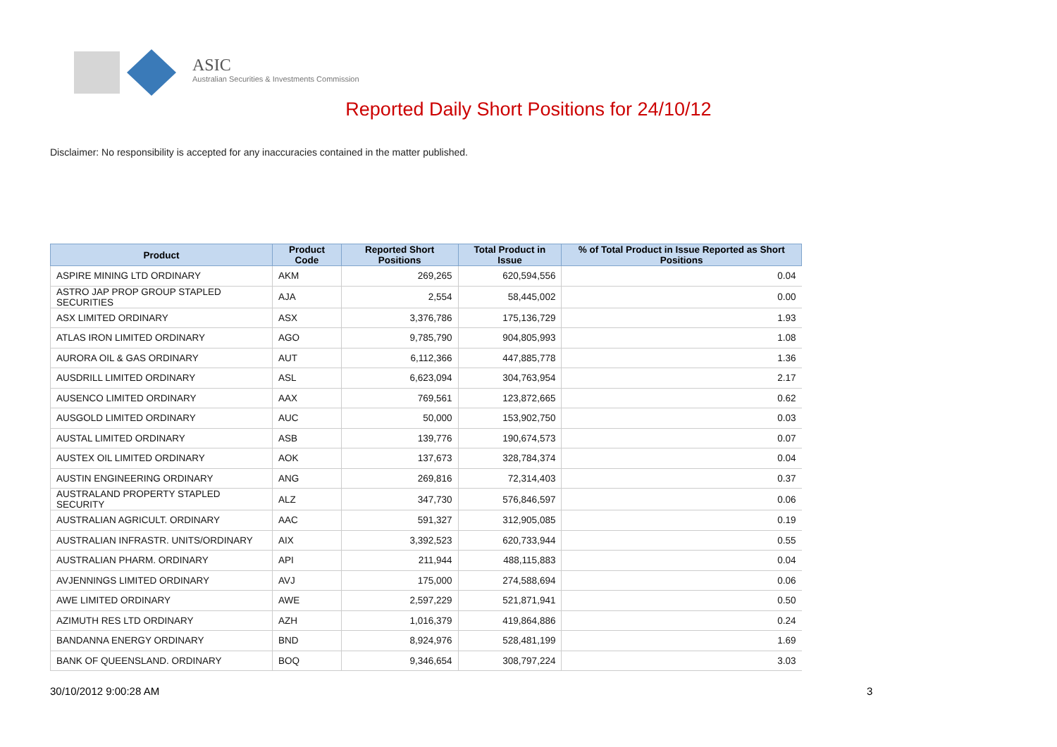ASIC
Australian Securities & Investments Commission
Reported Daily Short Positions for 24/10/12
Disclaimer: No responsibility is accepted for any inaccuracies contained in the matter published.
| Product | Product Code | Reported Short Positions | Total Product in Issue | % of Total Product in Issue Reported as Short Positions |
| --- | --- | --- | --- | --- |
| ASPIRE MINING LTD ORDINARY | AKM | 269,265 | 620,594,556 | 0.04 |
| ASTRO JAP PROP GROUP STAPLED SECURITIES | AJA | 2,554 | 58,445,002 | 0.00 |
| ASX LIMITED ORDINARY | ASX | 3,376,786 | 175,136,729 | 1.93 |
| ATLAS IRON LIMITED ORDINARY | AGO | 9,785,790 | 904,805,993 | 1.08 |
| AURORA OIL & GAS ORDINARY | AUT | 6,112,366 | 447,885,778 | 1.36 |
| AUSDRILL LIMITED ORDINARY | ASL | 6,623,094 | 304,763,954 | 2.17 |
| AUSENCO LIMITED ORDINARY | AAX | 769,561 | 123,872,665 | 0.62 |
| AUSGOLD LIMITED ORDINARY | AUC | 50,000 | 153,902,750 | 0.03 |
| AUSTAL LIMITED ORDINARY | ASB | 139,776 | 190,674,573 | 0.07 |
| AUSTEX OIL LIMITED ORDINARY | AOK | 137,673 | 328,784,374 | 0.04 |
| AUSTIN ENGINEERING ORDINARY | ANG | 269,816 | 72,314,403 | 0.37 |
| AUSTRALAND PROPERTY STAPLED SECURITY | ALZ | 347,730 | 576,846,597 | 0.06 |
| AUSTRALIAN AGRICULT. ORDINARY | AAC | 591,327 | 312,905,085 | 0.19 |
| AUSTRALIAN INFRASTR. UNITS/ORDINARY | AIX | 3,392,523 | 620,733,944 | 0.55 |
| AUSTRALIAN PHARM. ORDINARY | API | 211,944 | 488,115,883 | 0.04 |
| AVJENNINGS LIMITED ORDINARY | AVJ | 175,000 | 274,588,694 | 0.06 |
| AWE LIMITED ORDINARY | AWE | 2,597,229 | 521,871,941 | 0.50 |
| AZIMUTH RES LTD ORDINARY | AZH | 1,016,379 | 419,864,886 | 0.24 |
| BANDANNA ENERGY ORDINARY | BND | 8,924,976 | 528,481,199 | 1.69 |
| BANK OF QUEENSLAND. ORDINARY | BOQ | 9,346,654 | 308,797,224 | 3.03 |
30/10/2012 9:00:28 AM 3